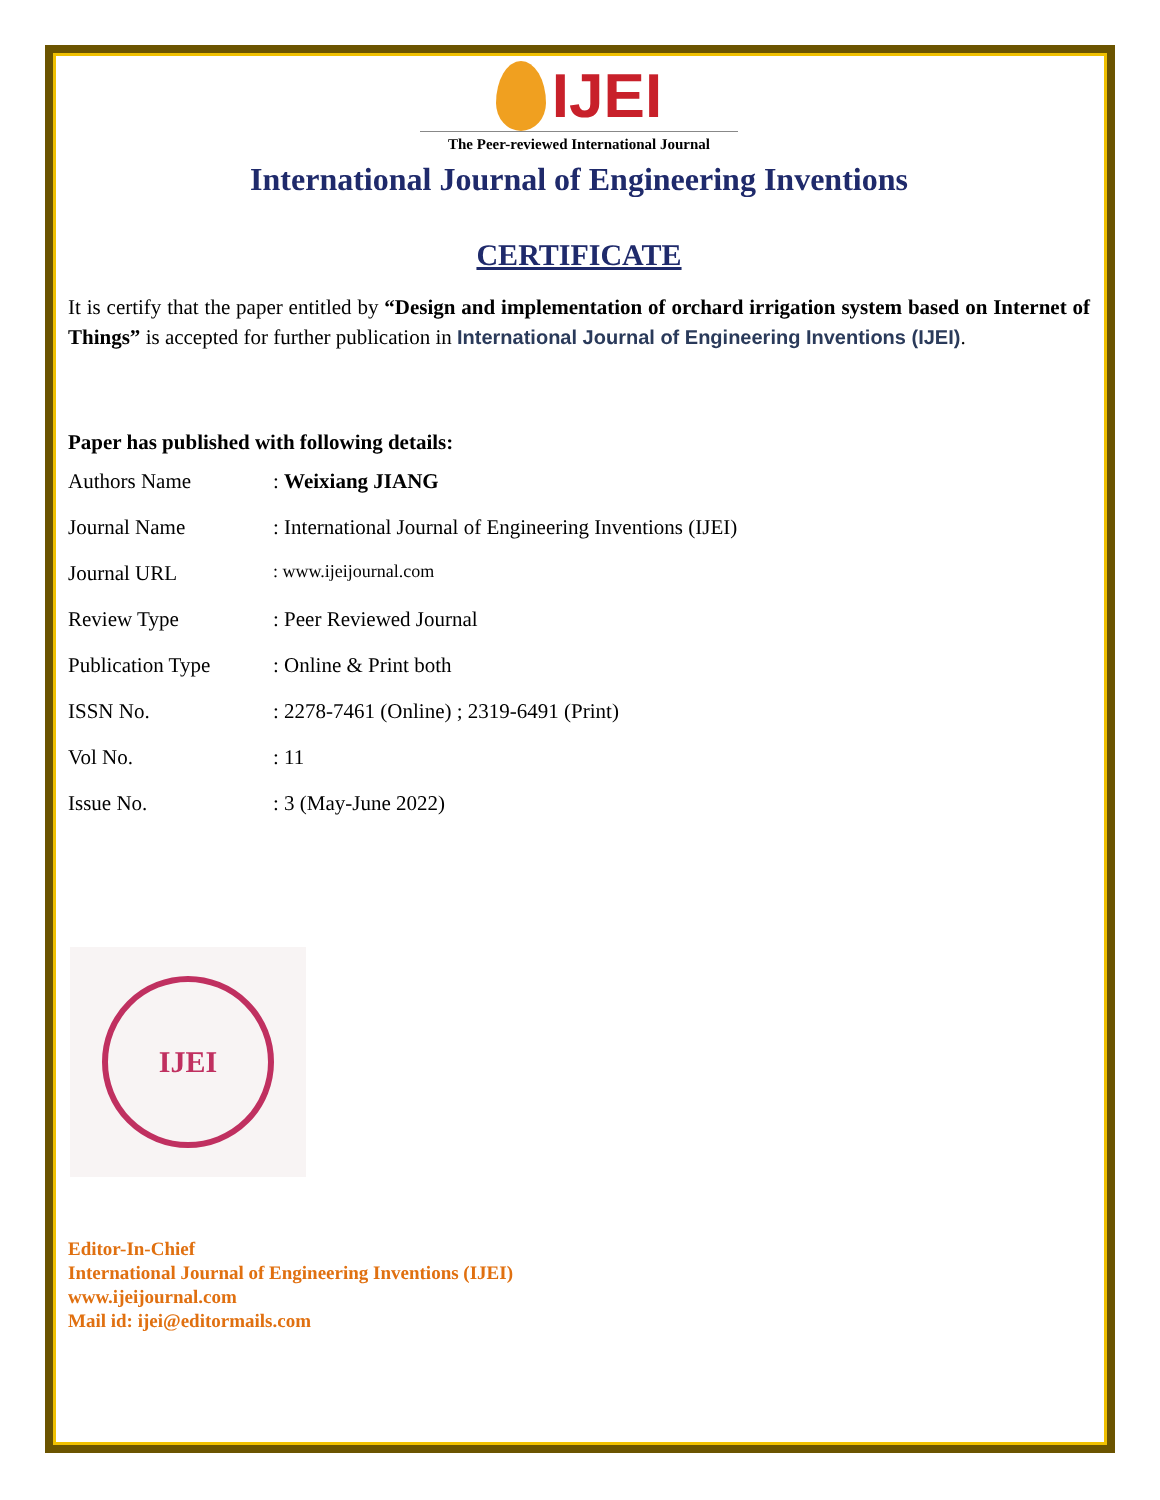IJEI
The Peer-reviewed International Journal
International Journal of Engineering Inventions
CERTIFICATE
It is certify that the paper entitled by “Design and implementation of orchard irrigation system based on Internet of Things” is accepted for further publication in International Journal of Engineering Inventions (IJEI).
Paper has published with following details:
| Authors Name | : Weixiang JIANG |
| Journal Name | : International Journal of Engineering Inventions (IJEI) |
| Journal URL | : www.ijeijournal.com |
| Review Type | : Peer Reviewed Journal |
| Publication Type | : Online & Print both |
| ISSN No. | : 2278-7461 (Online) ; 2319-6491 (Print) |
| Vol No. | : 11 |
| Issue No. | : 3 (May-June 2022) |
IJEI
Editor-In-Chief
International Journal of Engineering Inventions (IJEI)
www.ijeijournal.com
Mail id: ijei@editormails.com